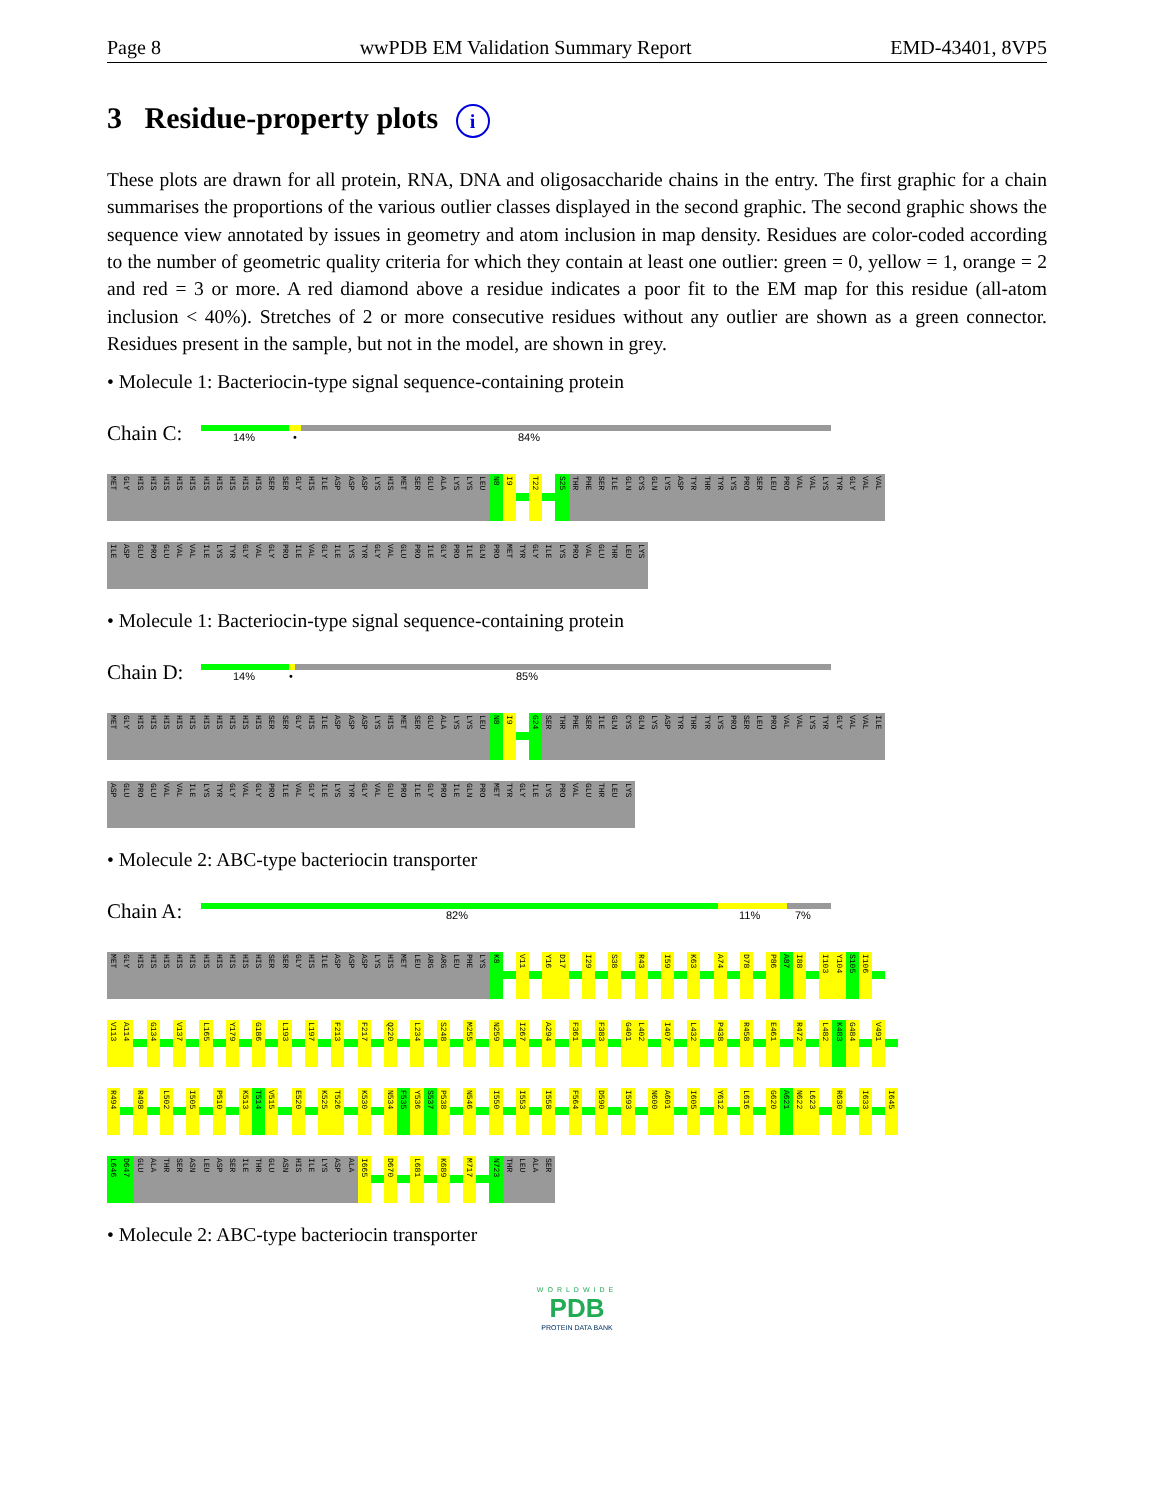Page 8 wwPDB EM Validation Summary Report EMD-43401, 8VP5
3 Residue-property plots i
These plots are drawn for all protein, RNA, DNA and oligosaccharide chains in the entry. The first graphic for a chain summarises the proportions of the various outlier classes displayed in the second graphic. The second graphic shows the sequence view annotated by issues in geometry and atom inclusion in map density. Residues are color-coded according to the number of geometric quality criteria for which they contain at least one outlier: green = 0, yellow = 1, orange = 2 and red = 3 or more. A red diamond above a residue indicates a poor fit to the EM map for this residue (all-atom inclusion < 40%). Stretches of 2 or more consecutive residues without any outlier are shown as a green connector. Residues present in the sample, but not in the model, are shown in grey.
• Molecule 1: Bacteriocin-type signal sequence-containing protein
Chain C:
14% • 84%
MET GLY HIS HIS HIS HIS HIS HIS HIS HIS HIS HIS SER SER GLY HIS ILE ASP ASP ASP LYS HIS MET SER GLU ALA LYS LYS LEU N8 I9 T22 S25 THR PHE SER ILE GLN CYS GLN LYS ASP TYR THR TYR LYS PRO SER LEU PRO VAL VAL LYS TYR GLY VAL VAL
ILE ASP GLU PRO GLU VAL VAL ILE LYS TYR GLY VAL GLY PRO ILE VAL GLY ILE LYS TYR GLY VAL GLU PRO ILE GLY PRO ILE GLN PRO MET TYR GLY ILE LYS PRO VAL GLU THR LEU LYS
• Molecule 1: Bacteriocin-type signal sequence-containing protein
Chain D:
14% • 85%
MET GLY HIS HIS HIS HIS HIS HIS HIS HIS HIS HIS SER SER GLY HIS ILE ASP ASP ASP LYS HIS MET SER GLU ALA LYS LYS LEU N8 I9 G24 SER THR PHE SER ILE GLN CYS GLN LYS ASP TYR THR TYR LYS PRO SER LEU PRO VAL VAL LYS TYR GLY VAL VAL ILE
ASP GLU PRO GLU VAL VAL ILE LYS TYR GLY VAL GLY PRO ILE VAL GLY ILE LYS TYR GLY VAL GLU PRO ILE GLY PRO ILE GLN PRO MET TYR GLY ILE LYS PRO VAL GLU THR LEU LYS
• Molecule 2: ABC-type bacteriocin transporter
Chain A:
82% 11% 7%
MET GLY HIS HIS HIS HIS HIS HIS HIS HIS HIS HIS SER SER GLY HIS ILE ASP ASP ASP LYS HIS MET LEU ARG ARG LEU PHE LYS K8 V11 Y16 D17 I29 S38 R43 I59 K63 A74 D78 P86 A87 I88 I103 Y104 S105 I106
V113 A114 G134 V137 L165 Y179 G186 L193 L197 F213 F217 Q220 L234 S248 M255 N259 I267 A294 F361 F383 G401 L402 I407 L432 P438 R458 E461 R472 L482 K483 G484 V491
R494 R498 L502 I505 P510 K513 T514 V515 E520 K525 T526 K530 N534 F535 Y536 S537 P538 N546 I550 I553 I558 F564 D590 I593 N600 A601 I605 Y612 L616 G620 A621 N622 L623 R630 I633 I645
L646 D647 GLU ALA THR SER ASN LEU ASP SER ILE THR GLU ASN HIS ILE LYS ASP ALA I665 D670 L681 K689 M717 N723 THR LEU ALA SER
• Molecule 2: ABC-type bacteriocin transporter
WORLDWIDE
PDB
PROTEIN DATA BANK